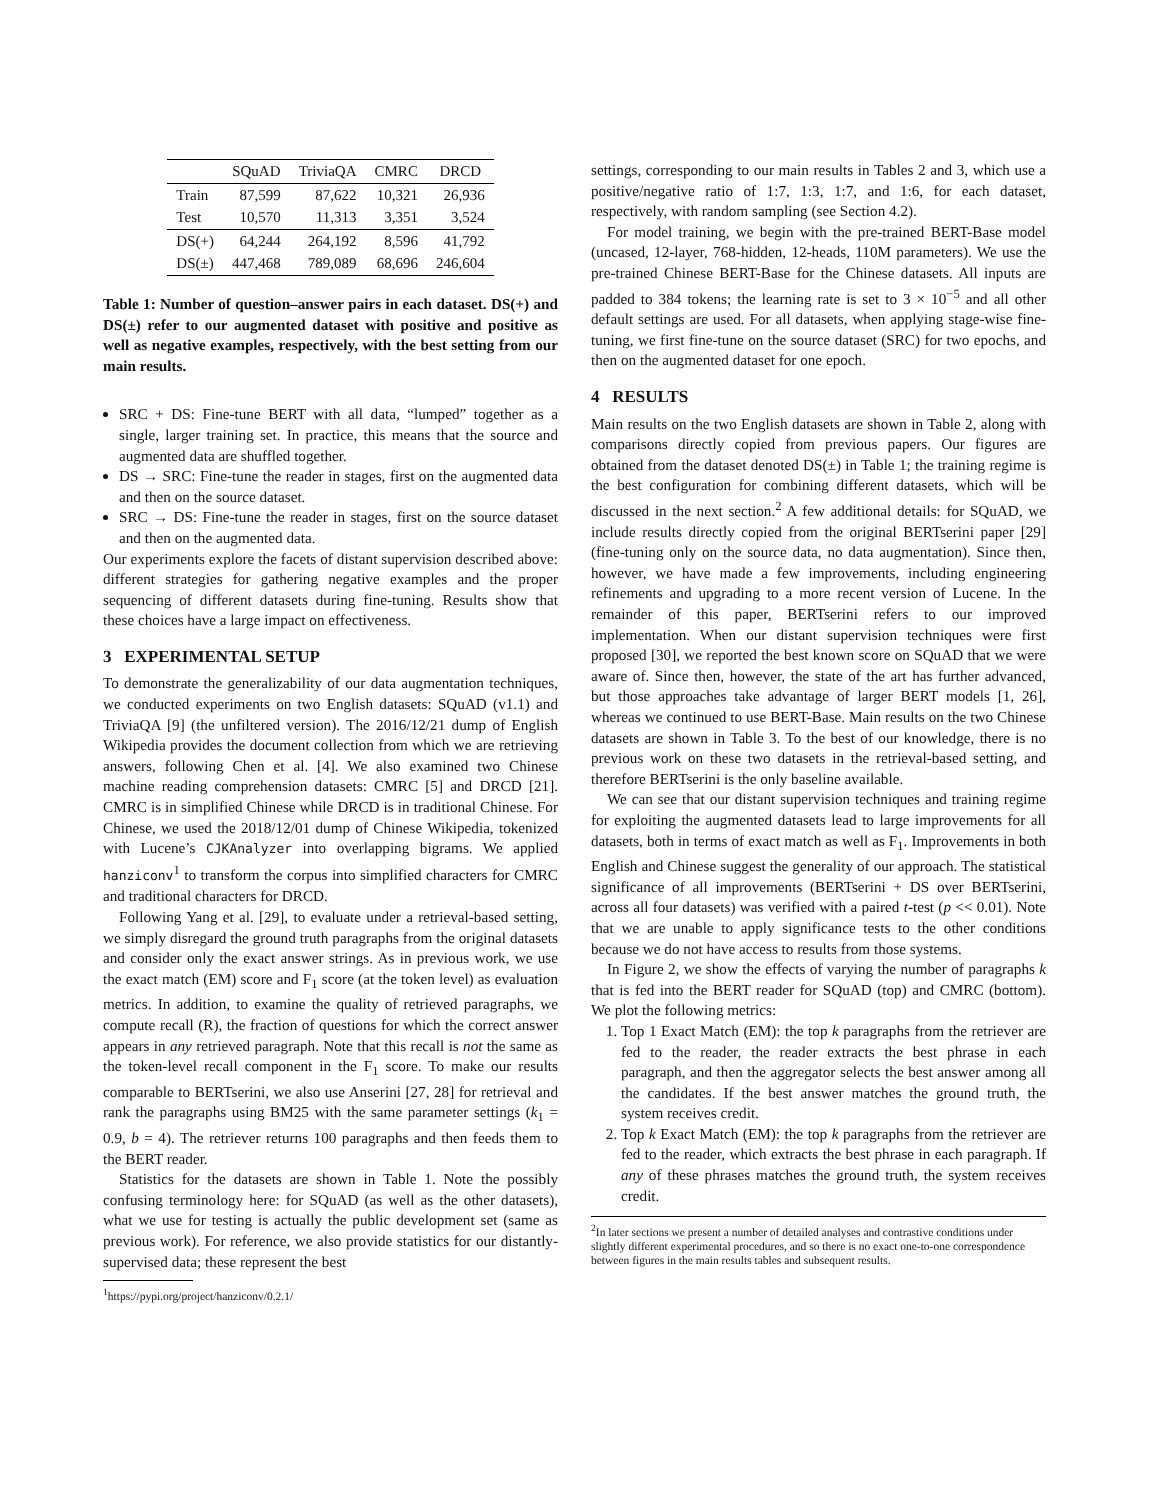| | SQuAD | TriviaQA | CMRC | DRCD |
| --- | --- | --- | --- | --- |
| Train | 87,599 | 87,622 | 10,321 | 26,936 |
| Test | 10,570 | 11,313 | 3,351 | 3,524 |
| DS(+) | 64,244 | 264,192 | 8,596 | 41,792 |
| DS(±) | 447,468 | 789,089 | 68,696 | 246,604 |
Table 1: Number of question–answer pairs in each dataset. DS(+) and DS(±) refer to our augmented dataset with positive and positive as well as negative examples, respectively, with the best setting from our main results.
SRC + DS: Fine-tune BERT with all data, “lumped” together as a single, larger training set. In practice, this means that the source and augmented data are shuffled together.
DS → SRC: Fine-tune the reader in stages, first on the augmented data and then on the source dataset.
SRC → DS: Fine-tune the reader in stages, first on the source dataset and then on the augmented data.
Our experiments explore the facets of distant supervision described above: different strategies for gathering negative examples and the proper sequencing of different datasets during fine-tuning. Results show that these choices have a large impact on effectiveness.
3 EXPERIMENTAL SETUP
To demonstrate the generalizability of our data augmentation techniques, we conducted experiments on two English datasets: SQuAD (v1.1) and TriviaQA [9] (the unfiltered version). The 2016/12/21 dump of English Wikipedia provides the document collection from which we are retrieving answers, following Chen et al. [4]. We also examined two Chinese machine reading comprehension datasets: CMRC [5] and DRCD [21]. CMRC is in simplified Chinese while DRCD is in traditional Chinese. For Chinese, we used the 2018/12/01 dump of Chinese Wikipedia, tokenized with Lucene’s CJKAnalyzer into overlapping bigrams. We applied hanziconv<sup>1</sup> to transform the corpus into simplified characters for CMRC and traditional characters for DRCD.
Following Yang et al. [29], to evaluate under a retrieval-based setting, we simply disregard the ground truth paragraphs from the original datasets and consider only the exact answer strings. As in previous work, we use the exact match (EM) score and F<sub>1</sub> score (at the token level) as evaluation metrics. In addition, to examine the quality of retrieved paragraphs, we compute recall (R), the fraction of questions for which the correct answer appears in any retrieved paragraph. Note that this recall is not the same as the token-level recall component in the F<sub>1</sub> score. To make our results comparable to BERTserini, we also use Anserini [27, 28] for retrieval and rank the paragraphs using BM25 with the same parameter settings (k<sub>1</sub> = 0.9, b = 4). The retriever returns 100 paragraphs and then feeds them to the BERT reader.
Statistics for the datasets are shown in Table 1. Note the possibly confusing terminology here: for SQuAD (as well as the other datasets), what we use for testing is actually the public development set (same as previous work). For reference, we also provide statistics for our distantly-supervised data; these represent the best
<sup>1</sup> https://pypi.org/project/hanziconv/0.2.1/
settings, corresponding to our main results in Tables 2 and 3, which use a positive/negative ratio of 1:7, 1:3, 1:7, and 1:6, for each dataset, respectively, with random sampling (see Section 4.2).
For model training, we begin with the pre-trained BERT-Base model (uncased, 12-layer, 768-hidden, 12-heads, 110M parameters). We use the pre-trained Chinese BERT-Base for the Chinese datasets. All inputs are padded to 384 tokens; the learning rate is set to 3 × 10<sup>−5</sup> and all other default settings are used. For all datasets, when applying stage-wise fine-tuning, we first fine-tune on the source dataset (SRC) for two epochs, and then on the augmented dataset for one epoch.
4 RESULTS
Main results on the two English datasets are shown in Table 2, along with comparisons directly copied from previous papers. Our figures are obtained from the dataset denoted DS(±) in Table 1; the training regime is the best configuration for combining different datasets, which will be discussed in the next section.<sup>2</sup> A few additional details: for SQuAD, we include results directly copied from the original BERTserini paper [29] (fine-tuning only on the source data, no data augmentation). Since then, however, we have made a few improvements, including engineering refinements and upgrading to a more recent version of Lucene. In the remainder of this paper, BERTserini refers to our improved implementation. When our distant supervision techniques were first proposed [30], we reported the best known score on SQuAD that we were aware of. Since then, however, the state of the art has further advanced, but those approaches take advantage of larger BERT models [1, 26], whereas we continued to use BERT-Base. Main results on the two Chinese datasets are shown in Table 3. To the best of our knowledge, there is no previous work on these two datasets in the retrieval-based setting, and therefore BERTserini is the only baseline available.
We can see that our distant supervision techniques and training regime for exploiting the augmented datasets lead to large improvements for all datasets, both in terms of exact match as well as F<sub>1</sub>. Improvements in both English and Chinese suggest the generality of our approach. The statistical significance of all improvements (BERTserini + DS over BERTserini, across all four datasets) was verified with a paired t-test (p << 0.01). Note that we are unable to apply significance tests to the other conditions because we do not have access to results from those systems.
In Figure 2, we show the effects of varying the number of paragraphs k that is fed into the BERT reader for SQuAD (top) and CMRC (bottom). We plot the following metrics:
1. Top 1 Exact Match (EM): the top k paragraphs from the retriever are fed to the reader, the reader extracts the best phrase in each paragraph, and then the aggregator selects the best answer among all the candidates. If the best answer matches the ground truth, the system receives credit.
2. Top k Exact Match (EM): the top k paragraphs from the retriever are fed to the reader, which extracts the best phrase in each paragraph. If any of these phrases matches the ground truth, the system receives credit.
<sup>2</sup> In later sections we present a number of detailed analyses and contrastive conditions under slightly different experimental procedures, and so there is no exact one-to-one correspondence between figures in the main results tables and subsequent results.